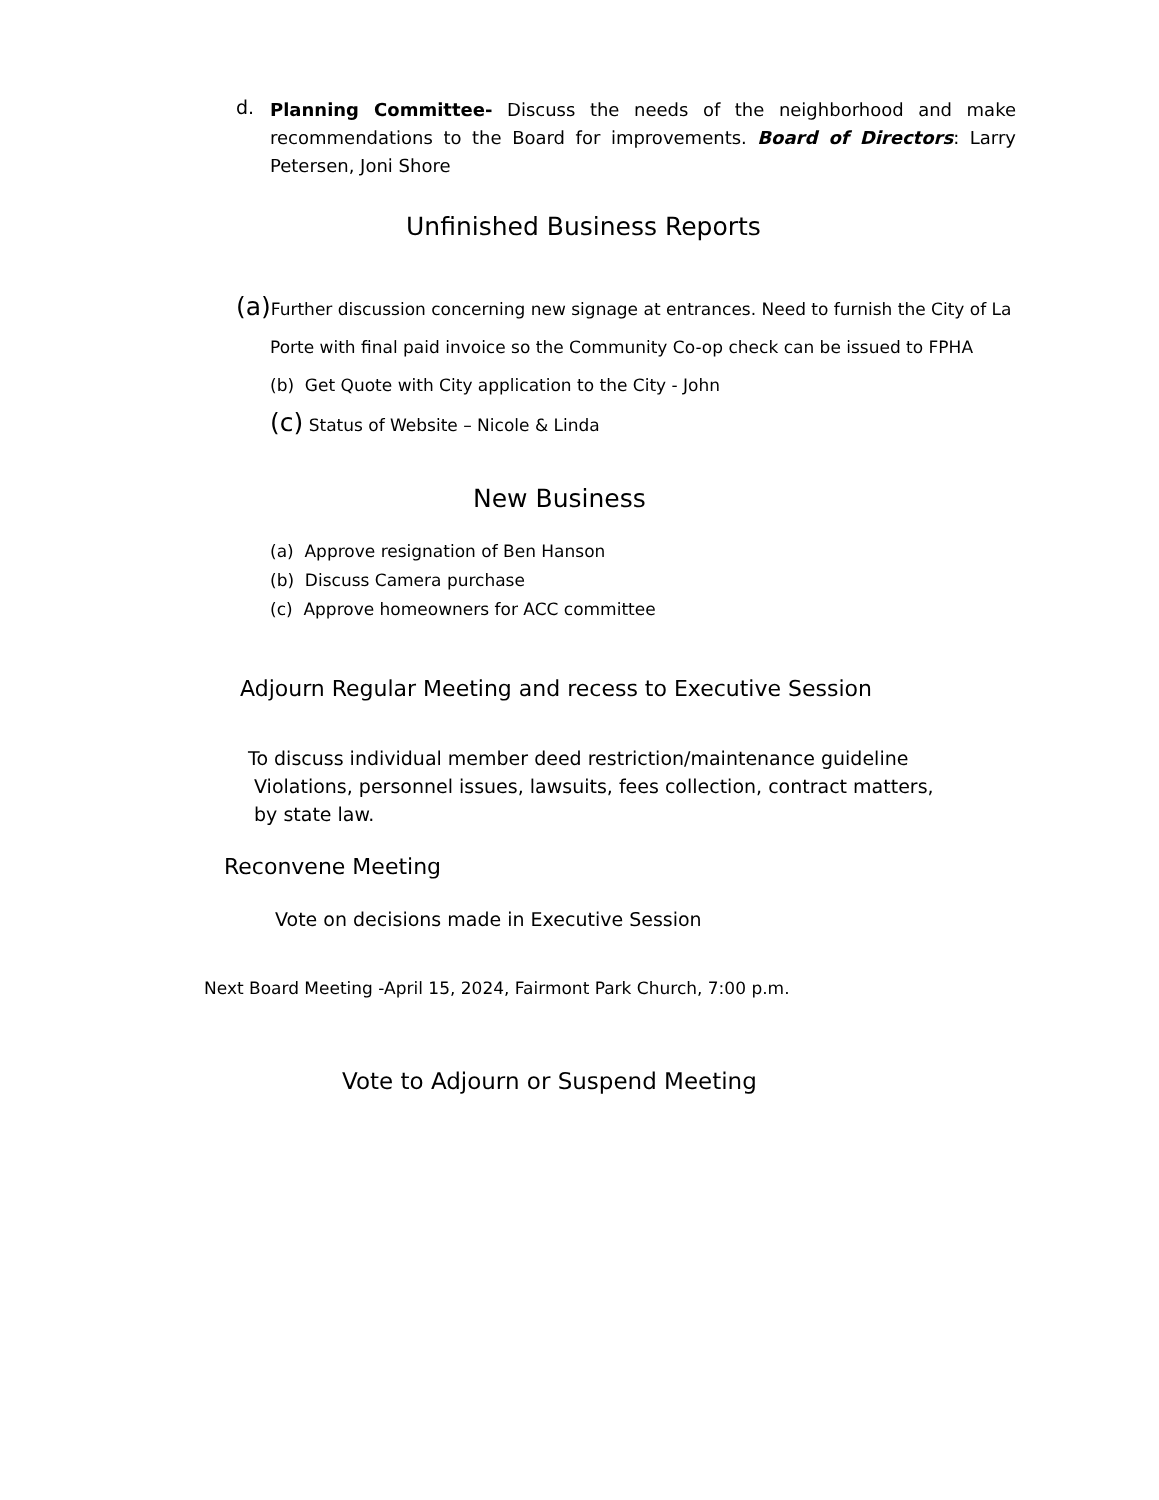d.
Planning Committee- Discuss the needs of the neighborhood and make recommendations to the Board for improvements. Board of Directors: Larry Petersen, Joni Shore
Unfinished Business Reports
(a) Further discussion concerning new signage at entrances. Need to furnish the City of La
Porte with final paid invoice so the Community Co-op check can be issued to FPHA
(b) Get Quote with City application to the City - John
(c) Status of Website – Nicole & Linda
New Business
(a) Approve resignation of Ben Hanson
(b) Discuss Camera purchase
(c) Approve homeowners for ACC committee
Adjourn Regular Meeting and recess to Executive Session
To discuss individual member deed restriction/maintenance guideline
Violations, personnel issues, lawsuits, fees collection, contract matters,
by state law.
Reconvene Meeting
Vote on decisions made in Executive Session
Next Board Meeting -April 15, 2024, Fairmont Park Church, 7:00 p.m.
Vote to Adjourn or Suspend Meeting